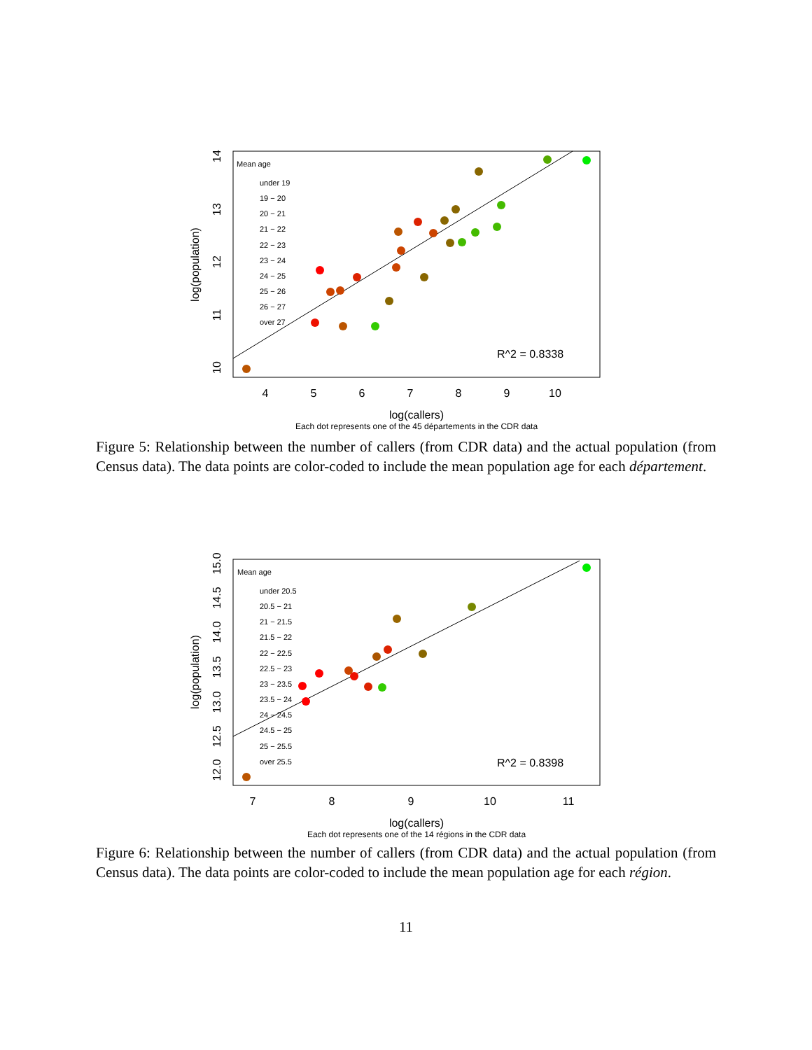4
5
6
7
8
9
10
log(callers)
Each dot represents one of the 45 départements in the CDR data
10
11
12
13
14
log(population)
Mean age
under 19
19 − 20
20 − 21
21 − 22
22 − 23
23 − 24
24 − 25
25 − 26
26 − 27
over 27
R^2 = 0.8338
Figure 5: Relationship between the number of callers (from CDR data) and the actual population (from Census data). The data points are color-coded to include the mean population age for each département.
7
8
9
10
11
log(callers)
Each dot represents one of the 14 régions in the CDR data
12.0
12.5
13.0
13.5
14.0
14.5
15.0
log(population)
Mean age
under 20.5
20.5 − 21
21 − 21.5
21.5 − 22
22 − 22.5
22.5 − 23
23 − 23.5
23.5 − 24
24 − 24.5
24.5 − 25
25 − 25.5
over 25.5
R^2 = 0.8398
Figure 6: Relationship between the number of callers (from CDR data) and the actual population (from Census data). The data points are color-coded to include the mean population age for each région.
11